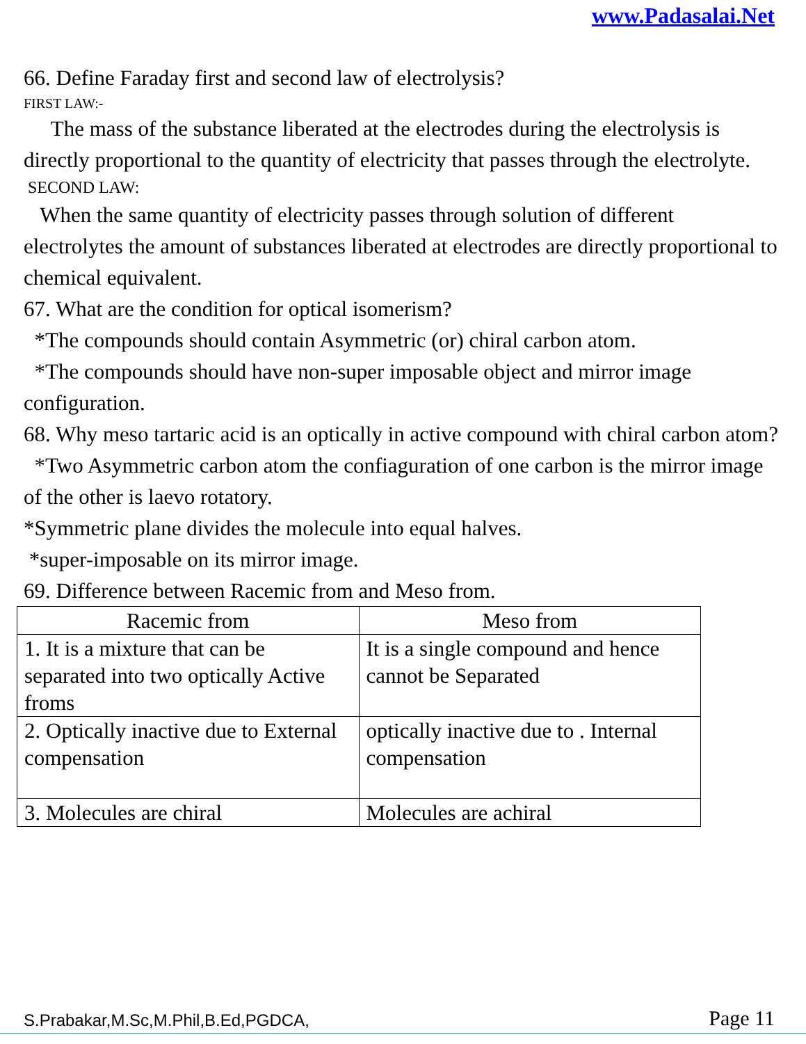www.Padasalai.Net
66. Define Faraday first and second law of electrolysis?
FIRST LAW:-
The mass of the substance liberated at the electrodes during the electrolysis is directly proportional to the quantity of electricity that passes through the electrolyte.
SECOND LAW:
When the same quantity of electricity passes through solution of different electrolytes the amount of substances liberated at electrodes are directly proportional to chemical equivalent.
67. What are the condition for optical isomerism?
*The compounds should contain Asymmetric (or) chiral carbon atom.
*The compounds should have non-super imposable object and mirror image configuration.
68. Why meso tartaric acid is an optically in active compound with chiral carbon atom?
*Two Asymmetric carbon atom the confiaguration of one carbon is the mirror image of the other is laevo rotatory.
*Symmetric plane divides the molecule into equal halves.
*super-imposable on its mirror image.
69. Difference between Racemic from and Meso from.
| Racemic from | Meso from |
| --- | --- |
| 1. It is a mixture that can be separated into two optically Active froms | It is a single compound and hence cannot be Separated |
| 2. Optically inactive due to External compensation | optically inactive due to . Internal compensation |
| 3. Molecules are chiral | Molecules are achiral |
S.Prabakar,M.Sc,M.Phil,B.Ed,PGDCA, Page 11